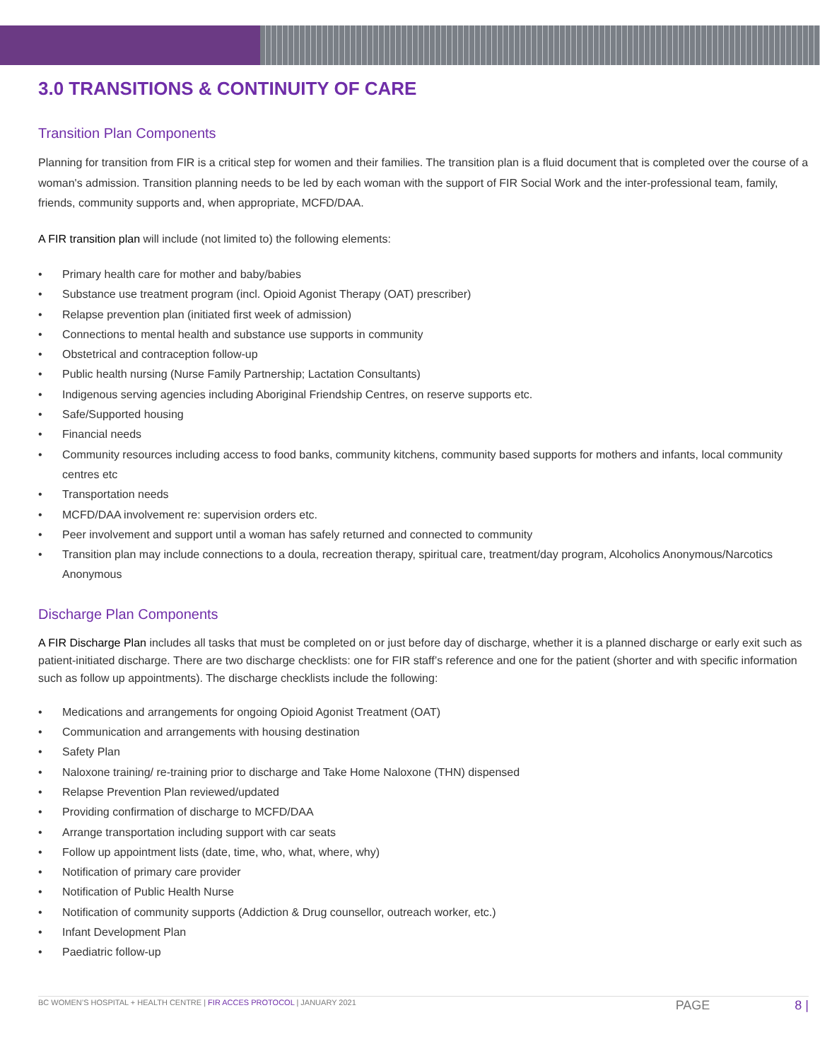3.0 TRANSITIONS & CONTINUITY OF CARE
Transition Plan Components
Planning for transition from FIR is a critical step for women and their families. The transition plan is a fluid document that is completed over the course of a woman's admission. Transition planning needs to be led by each woman with the support of FIR Social Work and the inter-professional team, family, friends, community supports and, when appropriate, MCFD/DAA.
A FIR transition plan will include (not limited to) the following elements:
• Primary health care for mother and baby/babies
• Substance use treatment program (incl. Opioid Agonist Therapy (OAT) prescriber)
• Relapse prevention plan (initiated first week of admission)
• Connections to mental health and substance use supports in community
• Obstetrical and contraception follow-up
• Public health nursing (Nurse Family Partnership; Lactation Consultants)
• Indigenous serving agencies including Aboriginal Friendship Centres, on reserve supports etc.
• Safe/Supported housing
• Financial needs
• Community resources including access to food banks, community kitchens, community based supports for mothers and infants, local community centres etc
• Transportation needs
• MCFD/DAA involvement re: supervision orders etc.
• Peer involvement and support until a woman has safely returned and connected to community
• Transition plan may include connections to a doula, recreation therapy, spiritual care, treatment/day program, Alcoholics Anonymous/Narcotics Anonymous
Discharge Plan Components
A FIR Discharge Plan includes all tasks that must be completed on or just before day of discharge, whether it is a planned discharge or early exit such as patient-initiated discharge. There are two discharge checklists: one for FIR staff’s reference and one for the patient (shorter and with specific information such as follow up appointments). The discharge checklists include the following:
• Medications and arrangements for ongoing Opioid Agonist Treatment (OAT)
• Communication and arrangements with housing destination
• Safety Plan
• Naloxone training/ re-training prior to discharge and Take Home Naloxone (THN) dispensed
• Relapse Prevention Plan reviewed/updated
• Providing confirmation of discharge to MCFD/DAA
• Arrange transportation including support with car seats
• Follow up appointment lists (date, time, who, what, where, why)
• Notification of primary care provider
• Notification of Public Health Nurse
• Notification of community supports (Addiction & Drug counsellor, outreach worker, etc.)
• Infant Development Plan
• Paediatric follow-up
BC WOMEN’S HOSPITAL + HEALTH CENTRE | FIR ACCES PROTOCOL | JANUARY 2021 PAGE 8 |